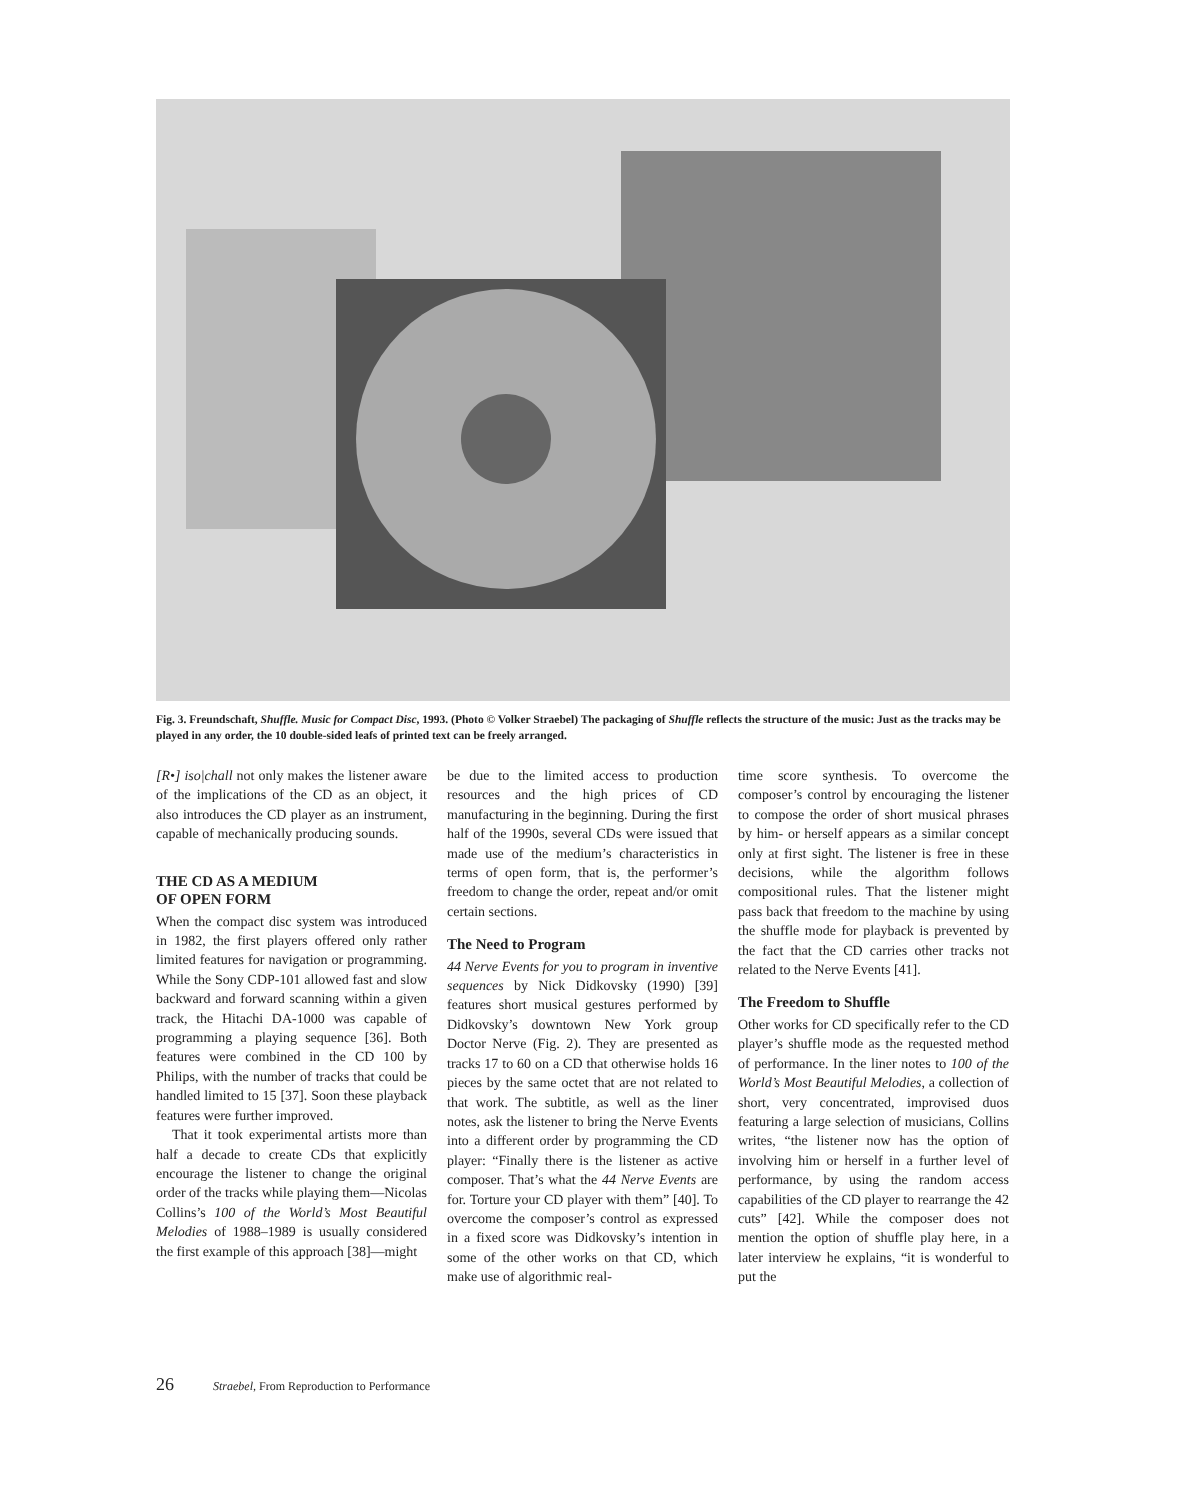Fig. 3. Freundschaft, Shuffle. Music for Compact Disc, 1993. (Photo © Volker Straebel) The packaging of Shuffle reflects the structure of the music: Just as the tracks may be played in any order, the 10 double-sided leafs of printed text can be freely arranged.
[R•] iso|chall not only makes the listener aware of the implications of the CD as an object, it also introduces the CD player as an instrument, capable of mechanically producing sounds.
THE CD AS A MEDIUM
OF OPEN FORM
When the compact disc system was introduced in 1982, the first players offered only rather limited features for navigation or programming. While the Sony CDP-101 allowed fast and slow backward and forward scanning within a given track, the Hitachi DA-1000 was capable of programming a playing sequence [36]. Both features were combined in the CD 100 by Philips, with the number of tracks that could be handled limited to 15 [37]. Soon these playback features were further improved.
That it took experimental artists more than half a decade to create CDs that explicitly encourage the listener to change the original order of the tracks while playing them—Nicolas Collins’s 100 of the World’s Most Beautiful Melodies of 1988–1989 is usually considered the first example of this approach [38]—might
be due to the limited access to production resources and the high prices of CD manufacturing in the beginning. During the first half of the 1990s, several CDs were issued that made use of the medium’s characteristics in terms of open form, that is, the performer’s freedom to change the order, repeat and/or omit certain sections.
The Need to Program
44 Nerve Events for you to program in inventive sequences by Nick Didkovsky (1990) [39] features short musical gestures performed by Didkovsky’s downtown New York group Doctor Nerve (Fig. 2). They are presented as tracks 17 to 60 on a CD that otherwise holds 16 pieces by the same octet that are not related to that work. The subtitle, as well as the liner notes, ask the listener to bring the Nerve Events into a different order by programming the CD player: “Finally there is the listener as active composer. That’s what the 44 Nerve Events are for. Torture your CD player with them” [40]. To overcome the composer’s control as expressed in a fixed score was Didkovsky’s intention in some of the other works on that CD, which make use of algorithmic real-
time score synthesis. To overcome the composer’s control by encouraging the listener to compose the order of short musical phrases by him- or herself appears as a similar concept only at first sight. The listener is free in these decisions, while the algorithm follows compositional rules. That the listener might pass back that freedom to the machine by using the shuffle mode for playback is prevented by the fact that the CD carries other tracks not related to the Nerve Events [41].
The Freedom to Shuffle
Other works for CD specifically refer to the CD player’s shuffle mode as the requested method of performance. In the liner notes to 100 of the World’s Most Beautiful Melodies, a collection of short, very concentrated, improvised duos featuring a large selection of musicians, Collins writes, “the listener now has the option of involving him or herself in a further level of performance, by using the random access capabilities of the CD player to rearrange the 42 cuts” [42]. While the composer does not mention the option of shuffle play here, in a later interview he explains, “it is wonderful to put the
26 Straebel, From Reproduction to Performance